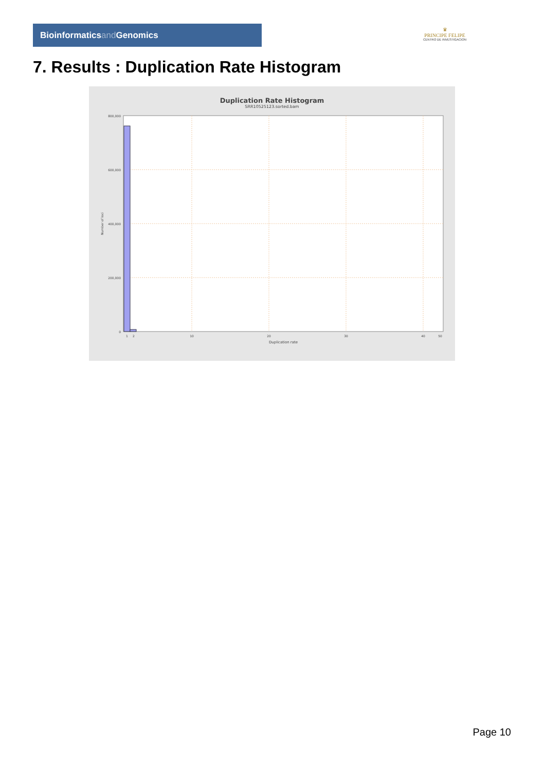Bioinformaticsand Genomics
♛
PRINCIPE FELIPE
CENTRO DE INVESTIGACION
7. Results : Duplication Rate Histogram
Duplication Rate Histogram
SRR10525123.sorted.bam
800,000
600,000
400,000
200,000
0
1
2
10
20
30
40
50
Duplication rate
Number of loci
Page 10